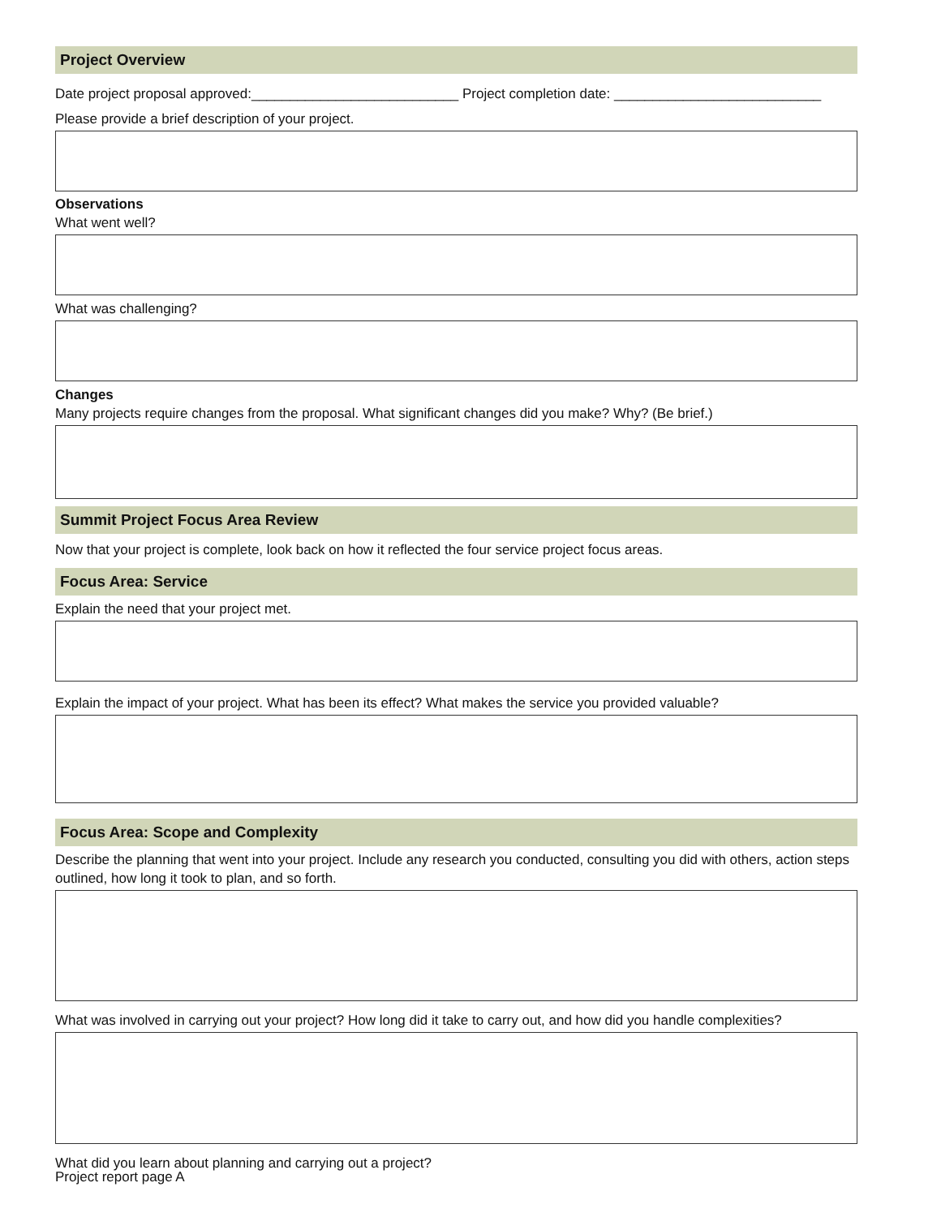Project Overview
Date project proposal approved:___________________________ Project completion date: ___________________________
Please provide a brief description of your project.
Observations
What went well?
What was challenging?
Changes
Many projects require changes from the proposal. What significant changes did you make? Why? (Be brief.)
Summit Project Focus Area Review
Now that your project is complete, look back on how it reflected the four service project focus areas.
Focus Area: Service
Explain the need that your project met.
Explain the impact of your project. What has been its effect? What makes the service you provided valuable?
Focus Area: Scope and Complexity
Describe the planning that went into your project. Include any research you conducted, consulting you did with others, action steps outlined, how long it took to plan, and so forth.
What was involved in carrying out your project? How long did it take to carry out, and how did you handle complexities?
What did you learn about planning and carrying out a project?
Project report page A